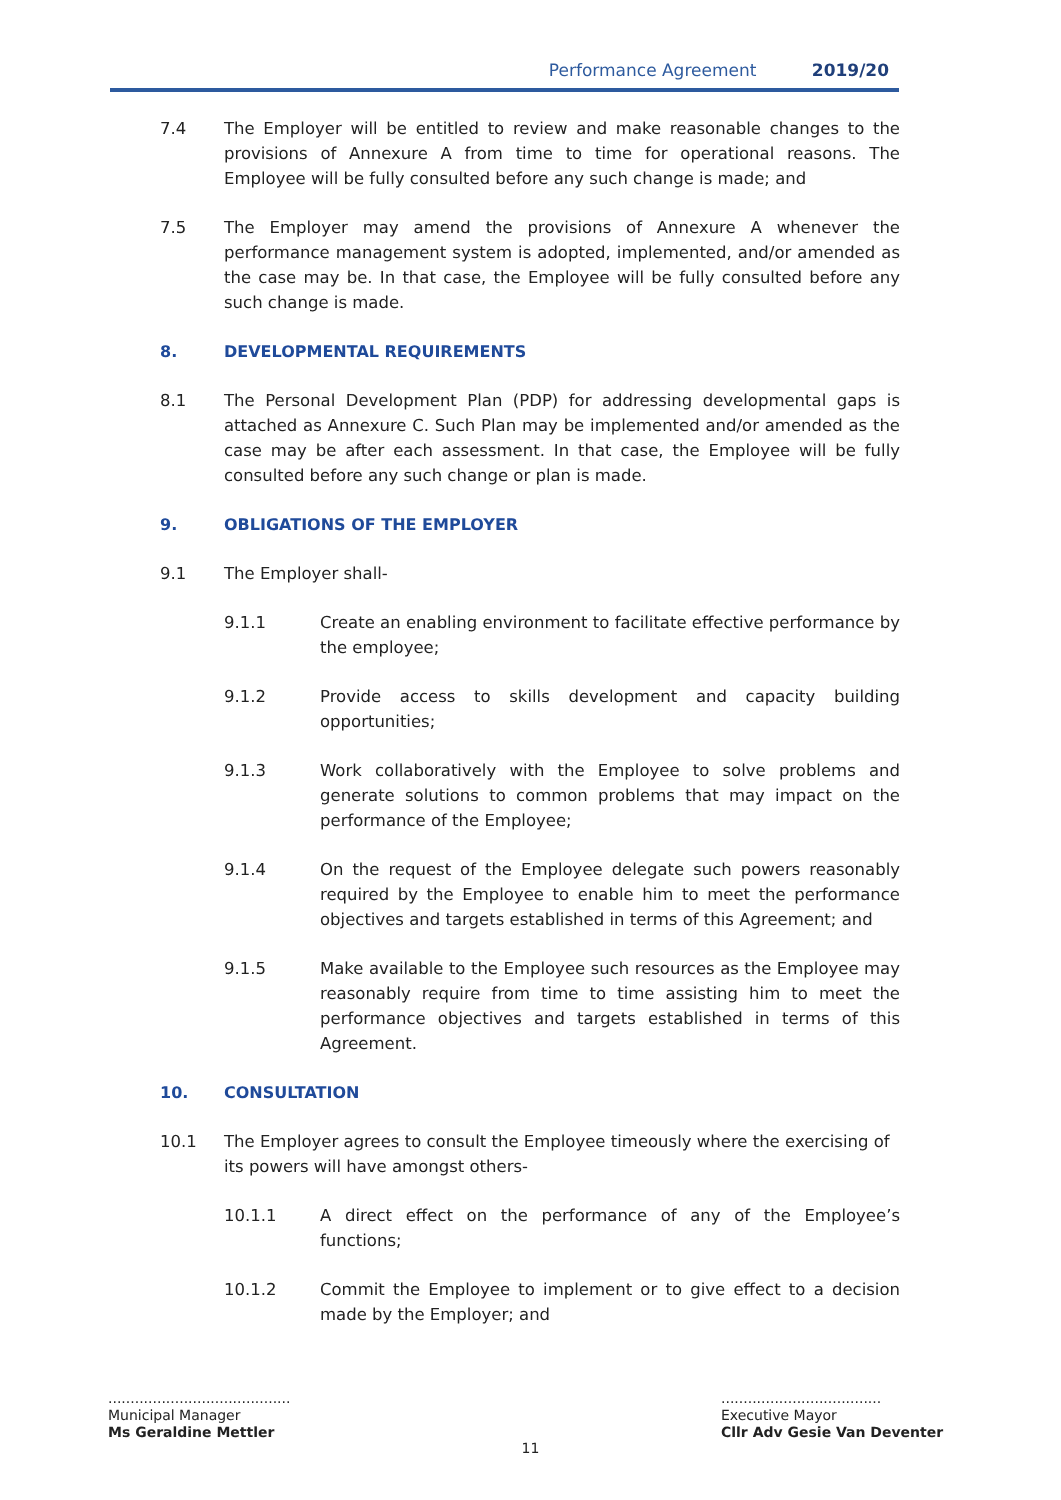Performance Agreement 2019/20
7.4 The Employer will be entitled to review and make reasonable changes to the provisions of Annexure A from time to time for operational reasons. The Employee will be fully consulted before any such change is made; and
7.5 The Employer may amend the provisions of Annexure A whenever the performance management system is adopted, implemented, and/or amended as the case may be. In that case, the Employee will be fully consulted before any such change is made.
8. DEVELOPMENTAL REQUIREMENTS
8.1 The Personal Development Plan (PDP) for addressing developmental gaps is attached as Annexure C. Such Plan may be implemented and/or amended as the case may be after each assessment. In that case, the Employee will be fully consulted before any such change or plan is made.
9. OBLIGATIONS OF THE EMPLOYER
9.1 The Employer shall-
9.1.1 Create an enabling environment to facilitate effective performance by the employee;
9.1.2 Provide access to skills development and capacity building opportunities;
9.1.3 Work collaboratively with the Employee to solve problems and generate solutions to common problems that may impact on the performance of the Employee;
9.1.4 On the request of the Employee delegate such powers reasonably required by the Employee to enable him to meet the performance objectives and targets established in terms of this Agreement; and
9.1.5 Make available to the Employee such resources as the Employee may reasonably require from time to time assisting him to meet the performance objectives and targets established in terms of this Agreement.
10. CONSULTATION
10.1 The Employer agrees to consult the Employee timeously where the exercising of its powers will have amongst others-
10.1.1 A direct effect on the performance of any of the Employee’s functions;
10.1.2 Commit the Employee to implement or to give effect to a decision made by the Employer; and
.........................................
Municipal Manager
Ms Geraldine Mettler
....................................
Executive Mayor
Cllr Adv Gesie Van Deventer
11